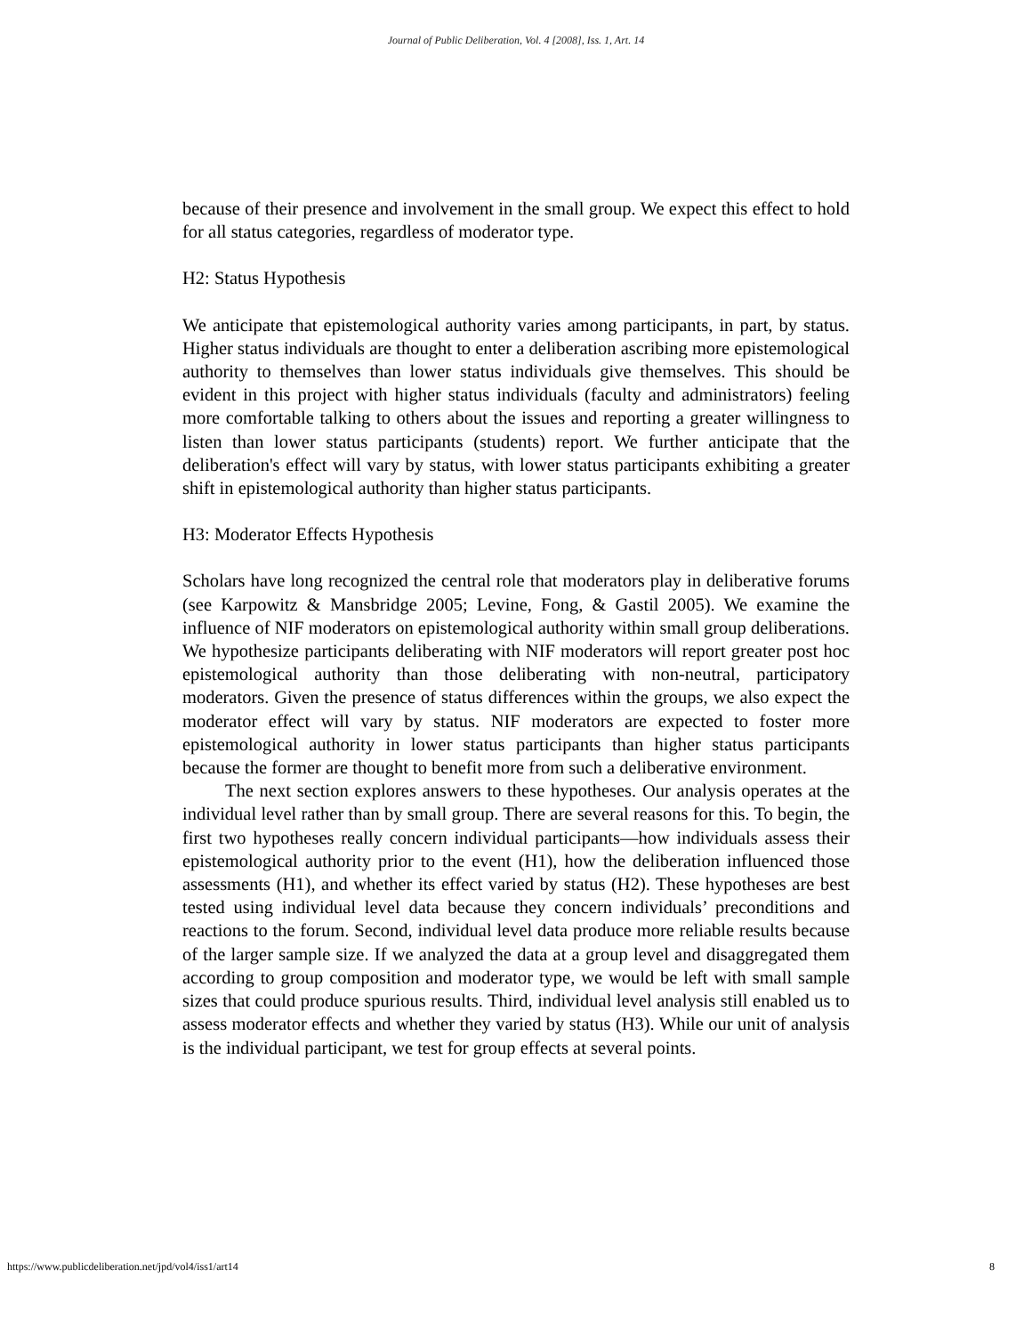Journal of Public Deliberation, Vol. 4 [2008], Iss. 1, Art. 14
because of their presence and involvement in the small group. We expect this effect to hold for all status categories, regardless of moderator type.
H2: Status Hypothesis
We anticipate that epistemological authority varies among participants, in part, by status. Higher status individuals are thought to enter a deliberation ascribing more epistemological authority to themselves than lower status individuals give themselves. This should be evident in this project with higher status individuals (faculty and administrators) feeling more comfortable talking to others about the issues and reporting a greater willingness to listen than lower status participants (students) report. We further anticipate that the deliberation's effect will vary by status, with lower status participants exhibiting a greater shift in epistemological authority than higher status participants.
H3: Moderator Effects Hypothesis
Scholars have long recognized the central role that moderators play in deliberative forums (see Karpowitz & Mansbridge 2005; Levine, Fong, & Gastil 2005). We examine the influence of NIF moderators on epistemological authority within small group deliberations. We hypothesize participants deliberating with NIF moderators will report greater post hoc epistemological authority than those deliberating with non-neutral, participatory moderators. Given the presence of status differences within the groups, we also expect the moderator effect will vary by status. NIF moderators are expected to foster more epistemological authority in lower status participants than higher status participants because the former are thought to benefit more from such a deliberative environment.
The next section explores answers to these hypotheses. Our analysis operates at the individual level rather than by small group. There are several reasons for this. To begin, the first two hypotheses really concern individual participants—how individuals assess their epistemological authority prior to the event (H1), how the deliberation influenced those assessments (H1), and whether its effect varied by status (H2). These hypotheses are best tested using individual level data because they concern individuals’ preconditions and reactions to the forum. Second, individual level data produce more reliable results because of the larger sample size. If we analyzed the data at a group level and disaggregated them according to group composition and moderator type, we would be left with small sample sizes that could produce spurious results. Third, individual level analysis still enabled us to assess moderator effects and whether they varied by status (H3). While our unit of analysis is the individual participant, we test for group effects at several points.
https://www.publicdeliberation.net/jpd/vol4/iss1/art14 8